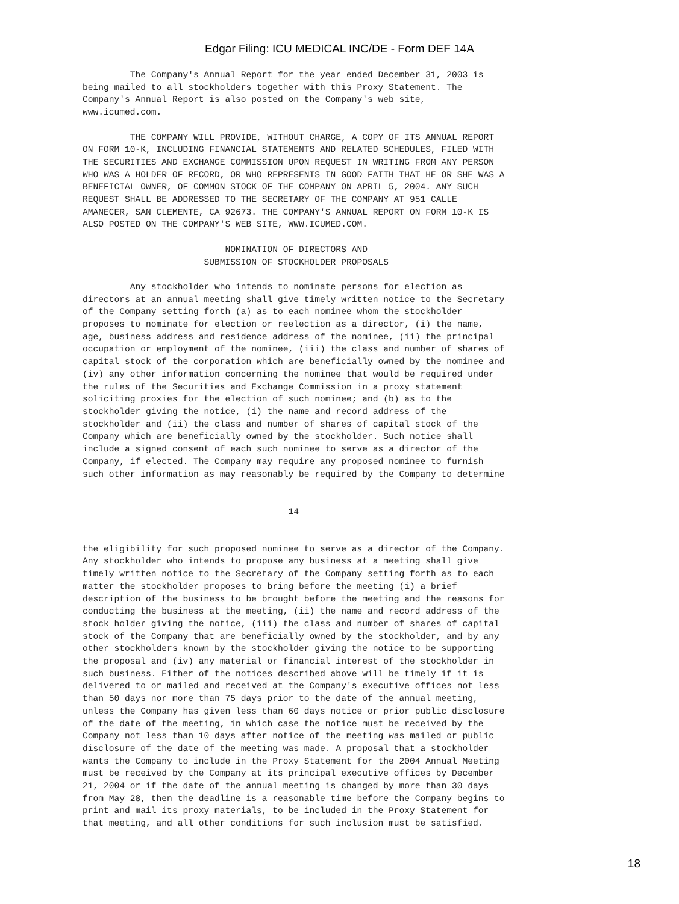Edgar Filing: ICU MEDICAL INC/DE - Form DEF 14A
         The Company's Annual Report for the year ended December 31, 2003 is
being mailed to all stockholders together with this Proxy Statement. The
Company's Annual Report is also posted on the Company's web site,
www.icumed.com.

         THE COMPANY WILL PROVIDE, WITHOUT CHARGE, A COPY OF ITS ANNUAL REPORT
ON FORM 10-K, INCLUDING FINANCIAL STATEMENTS AND RELATED SCHEDULES, FILED WITH
THE SECURITIES AND EXCHANGE COMMISSION UPON REQUEST IN WRITING FROM ANY PERSON
WHO WAS A HOLDER OF RECORD, OR WHO REPRESENTS IN GOOD FAITH THAT HE OR SHE WAS A
BENEFICIAL OWNER, OF COMMON STOCK OF THE COMPANY ON APRIL 5, 2004. ANY SUCH
REQUEST SHALL BE ADDRESSED TO THE SECRETARY OF THE COMPANY AT 951 CALLE
AMANECER, SAN CLEMENTE, CA 92673. THE COMPANY'S ANNUAL REPORT ON FORM 10-K IS
ALSO POSTED ON THE COMPANY'S WEB SITE, WWW.ICUMED.COM.

                           NOMINATION OF DIRECTORS AND
                       SUBMISSION OF STOCKHOLDER PROPOSALS

         Any stockholder who intends to nominate persons for election as
directors at an annual meeting shall give timely written notice to the Secretary
of the Company setting forth (a) as to each nominee whom the stockholder
proposes to nominate for election or reelection as a director, (i) the name,
age, business address and residence address of the nominee, (ii) the principal
occupation or employment of the nominee, (iii) the class and number of shares of
capital stock of the corporation which are beneficially owned by the nominee and
(iv) any other information concerning the nominee that would be required under
the rules of the Securities and Exchange Commission in a proxy statement
soliciting proxies for the election of such nominee; and (b) as to the
stockholder giving the notice, (i) the name and record address of the
stockholder and (ii) the class and number of shares of capital stock of the
Company which are beneficially owned by the stockholder. Such notice shall
include a signed consent of each such nominee to serve as a director of the
Company, if elected. The Company may require any proposed nominee to furnish
such other information as may reasonably be required by the Company to determine


                                       14


the eligibility for such proposed nominee to serve as a director of the Company.
Any stockholder who intends to propose any business at a meeting shall give
timely written notice to the Secretary of the Company setting forth as to each
matter the stockholder proposes to bring before the meeting (i) a brief
description of the business to be brought before the meeting and the reasons for
conducting the business at the meeting, (ii) the name and record address of the
stock holder giving the notice, (iii) the class and number of shares of capital
stock of the Company that are beneficially owned by the stockholder, and by any
other stockholders known by the stockholder giving the notice to be supporting
the proposal and (iv) any material or financial interest of the stockholder in
such business. Either of the notices described above will be timely if it is
delivered to or mailed and received at the Company's executive offices not less
than 50 days nor more than 75 days prior to the date of the annual meeting,
unless the Company has given less than 60 days notice or prior public disclosure
of the date of the meeting, in which case the notice must be received by the
Company not less than 10 days after notice of the meeting was mailed or public
disclosure of the date of the meeting was made. A proposal that a stockholder
wants the Company to include in the Proxy Statement for the 2004 Annual Meeting
must be received by the Company at its principal executive offices by December
21, 2004 or if the date of the annual meeting is changed by more than 30 days
from May 28, then the deadline is a reasonable time before the Company begins to
print and mail its proxy materials, to be included in the Proxy Statement for
that meeting, and all other conditions for such inclusion must be satisfied.
18